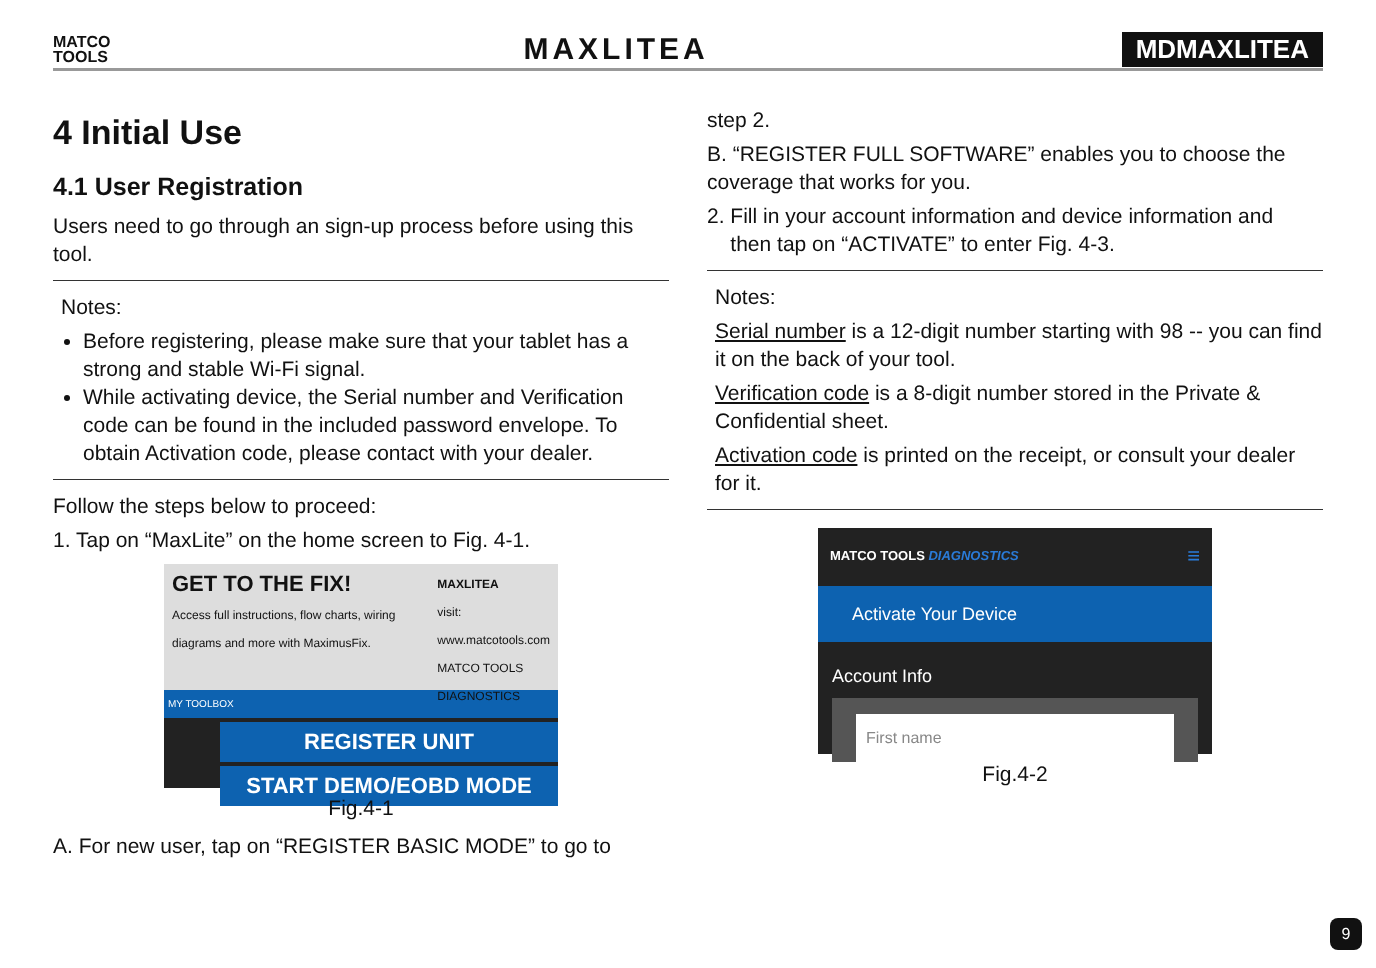MATCO
TOOLS
MAXLITEA
MDMAXLITEA
4 Initial Use
4.1 User Registration
Users need to go through an sign-up process before using this tool.
Notes:
Before registering, please make sure that your tablet has a strong and stable Wi-Fi signal.
While activating device, the Serial number and Verification code can be found in the included password envelope. To obtain Activation code, please contact with your dealer.
Follow the steps below to proceed:
1. Tap on “MaxLite” on the home screen to Fig. 4-1.
GET TO THE FIX!
Access full instructions, flow charts, wiring diagrams and more with MaximusFix.
MAXLITEA
visit: www.matcotools.com
MATCO TOOLS DIAGNOSTICS
MY TOOLBOX
REGISTER UNIT
START DEMO/EOBD MODE
Fig.4-1
A. For new user, tap on “REGISTER BASIC MODE” to go to
step 2.
B. “REGISTER FULL SOFTWARE” enables you to choose the coverage that works for you.
2. Fill in your account information and device information and
then tap on “ACTIVATE” to enter Fig. 4-3.
Notes:
Serial number is a 12-digit number starting with 98 -- you can find it on the back of your tool.
Verification code is a 8-digit number stored in the Private & Confidential sheet.
Activation code is printed on the receipt, or consult your dealer for it.
MATCO TOOLS DIAGNOSTICS ≡
Activate Your Device
Account Info
First name
Fig.4-2
9